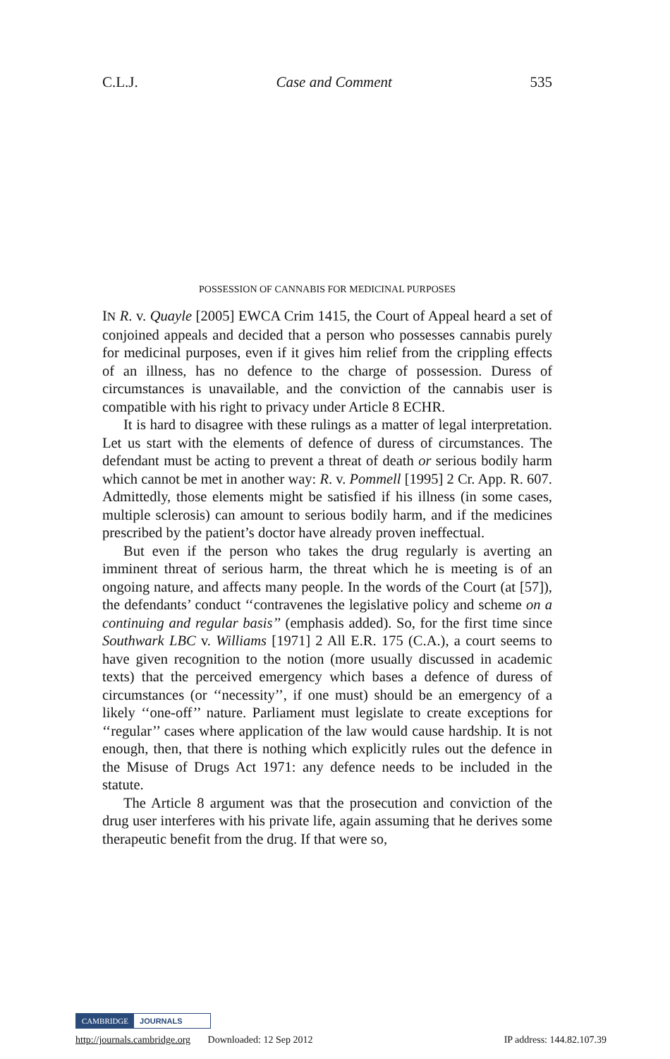C.L.J. Case and Comment 535
POSSESSION OF CANNABIS FOR MEDICINAL PURPOSES
IN R. v. Quayle [2005] EWCA Crim 1415, the Court of Appeal heard a set of conjoined appeals and decided that a person who possesses cannabis purely for medicinal purposes, even if it gives him relief from the crippling effects of an illness, has no defence to the charge of possession. Duress of circumstances is unavailable, and the conviction of the cannabis user is compatible with his right to privacy under Article 8 ECHR.
It is hard to disagree with these rulings as a matter of legal interpretation. Let us start with the elements of defence of duress of circumstances. The defendant must be acting to prevent a threat of death or serious bodily harm which cannot be met in another way: R. v. Pommell [1995] 2 Cr. App. R. 607. Admittedly, those elements might be satisfied if his illness (in some cases, multiple sclerosis) can amount to serious bodily harm, and if the medicines prescribed by the patient’s doctor have already proven ineffectual.
But even if the person who takes the drug regularly is averting an imminent threat of serious harm, the threat which he is meeting is of an ongoing nature, and affects many people. In the words of the Court (at [57]), the defendants’ conduct ‘‘contravenes the legislative policy and scheme on a continuing and regular basis’’ (emphasis added). So, for the first time since Southwark LBC v. Williams [1971] 2 All E.R. 175 (C.A.), a court seems to have given recognition to the notion (more usually discussed in academic texts) that the perceived emergency which bases a defence of duress of circumstances (or ‘‘necessity’’, if one must) should be an emergency of a likely ‘‘one-off’’ nature. Parliament must legislate to create exceptions for ‘‘regular’’ cases where application of the law would cause hardship. It is not enough, then, that there is nothing which explicitly rules out the defence in the Misuse of Drugs Act 1971: any defence needs to be included in the statute.
The Article 8 argument was that the prosecution and conviction of the drug user interferes with his private life, again assuming that he derives some therapeutic benefit from the drug. If that were so,
CAMBRIDGE JOURNALS
http://journals.cambridge.org Downloaded: 12 Sep 2012 IP address: 144.82.107.39